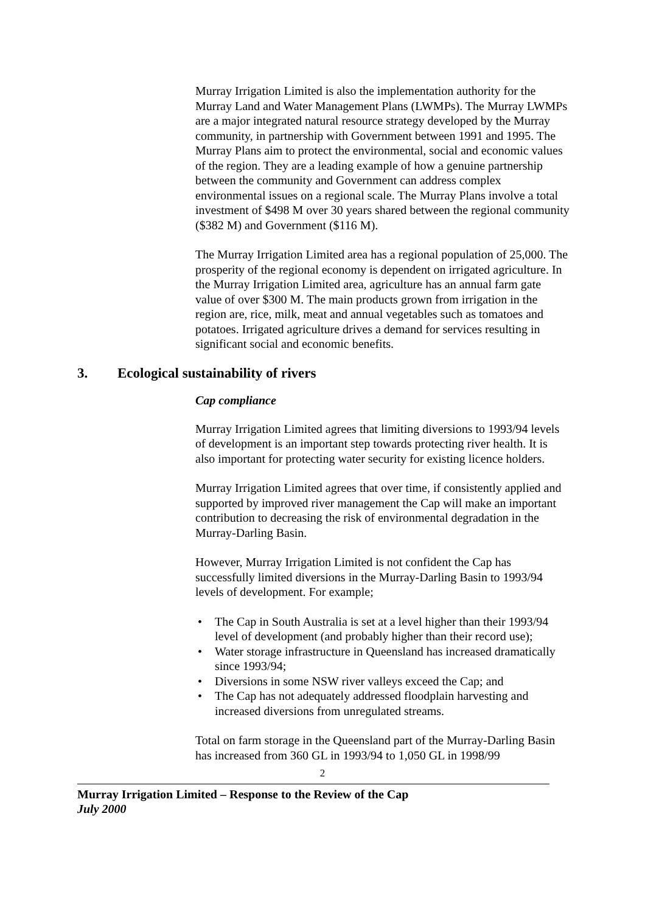Murray Irrigation Limited is also the implementation authority for the Murray Land and Water Management Plans (LWMPs). The Murray LWMPs are a major integrated natural resource strategy developed by the Murray community, in partnership with Government between 1991 and 1995. The Murray Plans aim to protect the environmental, social and economic values of the region. They are a leading example of how a genuine partnership between the community and Government can address complex environmental issues on a regional scale. The Murray Plans involve a total investment of $498 M over 30 years shared between the regional community ($382 M) and Government ($116 M).
The Murray Irrigation Limited area has a regional population of 25,000. The prosperity of the regional economy is dependent on irrigated agriculture. In the Murray Irrigation Limited area, agriculture has an annual farm gate value of over $300 M. The main products grown from irrigation in the region are, rice, milk, meat and annual vegetables such as tomatoes and potatoes. Irrigated agriculture drives a demand for services resulting in significant social and economic benefits.
3. Ecological sustainability of rivers
Cap compliance
Murray Irrigation Limited agrees that limiting diversions to 1993/94 levels of development is an important step towards protecting river health. It is also important for protecting water security for existing licence holders.
Murray Irrigation Limited agrees that over time, if consistently applied and supported by improved river management the Cap will make an important contribution to decreasing the risk of environmental degradation in the Murray-Darling Basin.
However, Murray Irrigation Limited is not confident the Cap has successfully limited diversions in the Murray-Darling Basin to 1993/94 levels of development. For example;
• The Cap in South Australia is set at a level higher than their 1993/94 level of development (and probably higher than their record use);
• Water storage infrastructure in Queensland has increased dramatically since 1993/94;
• Diversions in some NSW river valleys exceed the Cap; and
• The Cap has not adequately addressed floodplain harvesting and increased diversions from unregulated streams.
Total on farm storage in the Queensland part of the Murray-Darling Basin has increased from 360 GL in 1993/94 to 1,050 GL in 1998/99
2
Murray Irrigation Limited – Response to the Review of the Cap
July 2000